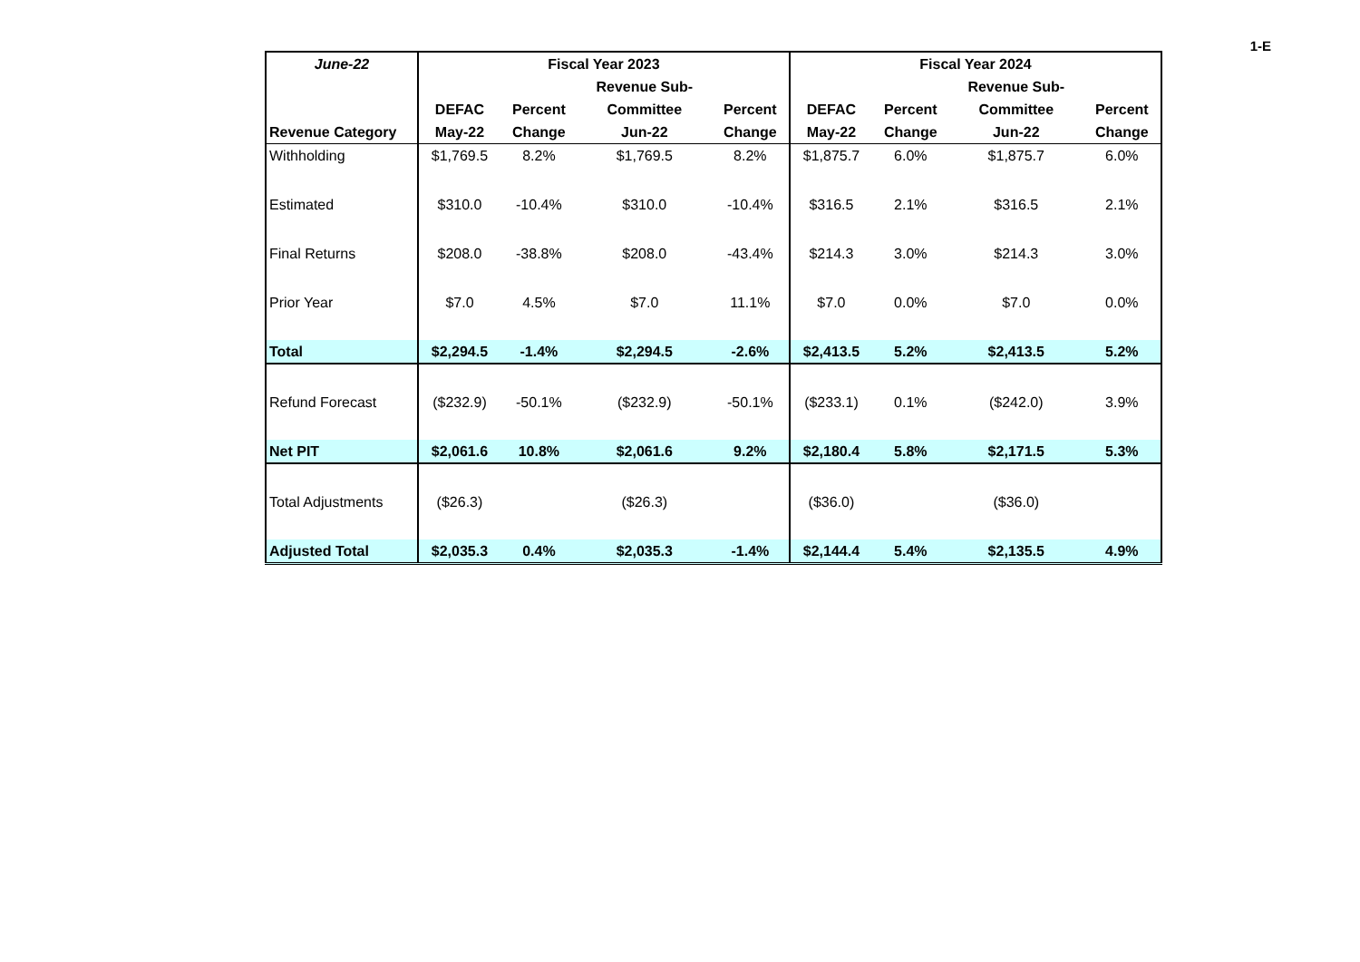1-E
| June-22 | Fiscal Year 2023 | | | | Fiscal Year 2024 | | | |
| --- | --- | --- | --- | --- | --- | --- | --- | --- |
| | | | Revenue Sub- | | | | Revenue Sub- | |
| | DEFAC | Percent | Committee | Percent | DEFAC | Percent | Committee | Percent |
| Revenue Category | May-22 | Change | Jun-22 | Change | May-22 | Change | Jun-22 | Change |
| Withholding | $1,769.5 | 8.2% | $1,769.5 | 8.2% | $1,875.7 | 6.0% | $1,875.7 | 6.0% |
| Estimated | $310.0 | -10.4% | $310.0 | -10.4% | $316.5 | 2.1% | $316.5 | 2.1% |
| Final Returns | $208.0 | -38.8% | $208.0 | -43.4% | $214.3 | 3.0% | $214.3 | 3.0% |
| Prior Year | $7.0 | 4.5% | $7.0 | 11.1% | $7.0 | 0.0% | $7.0 | 0.0% |
| Total | $2,294.5 | -1.4% | $2,294.5 | -2.6% | $2,413.5 | 5.2% | $2,413.5 | 5.2% |
| Refund Forecast | ($232.9) | -50.1% | ($232.9) | -50.1% | ($233.1) | 0.1% | ($242.0) | 3.9% |
| Net PIT | $2,061.6 | 10.8% | $2,061.6 | 9.2% | $2,180.4 | 5.8% | $2,171.5 | 5.3% |
| Total Adjustments | ($26.3) | | ($26.3) | | ($36.0) | | ($36.0) | |
| Adjusted Total | $2,035.3 | 0.4% | $2,035.3 | -1.4% | $2,144.4 | 5.4% | $2,135.5 | 4.9% |